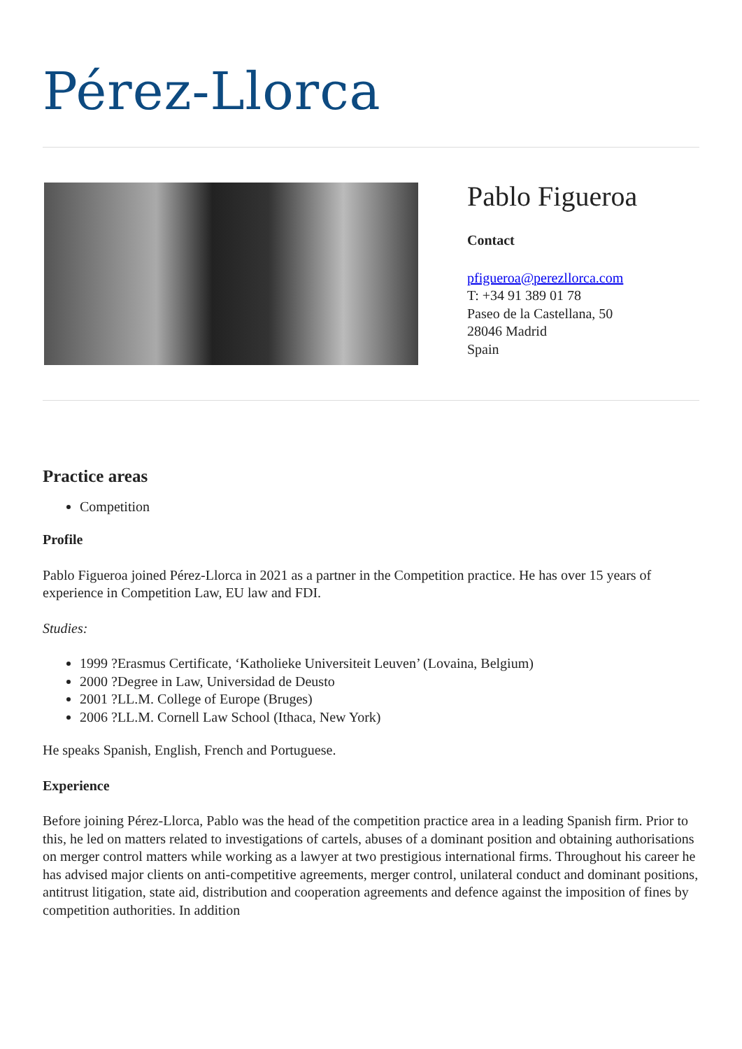Pérez-Llorca
Pablo Figueroa
Contact
pfigueroa@perezllorca.com
T: +34 91 389 01 78
Paseo de la Castellana, 50
28046 Madrid
Spain
Practice areas
Competition
Profile
Pablo Figueroa joined Pérez-Llorca in 2021 as a partner in the Competition practice. He has over 15 years of experience in Competition Law, EU law and FDI.
Studies:
1999 ?Erasmus Certificate, ‘Katholieke Universiteit Leuven’ (Lovaina, Belgium)
2000 ?Degree in Law, Universidad de Deusto
2001 ?LL.M. College of Europe (Bruges)
2006 ?LL.M. Cornell Law School (Ithaca, New York)
He speaks Spanish, English, French and Portuguese.
Experience
Before joining Pérez-Llorca, Pablo was the head of the competition practice area in a leading Spanish firm. Prior to this, he led on matters related to investigations of cartels, abuses of a dominant position and obtaining authorisations on merger control matters while working as a lawyer at two prestigious international firms. Throughout his career he has advised major clients on anti-competitive agreements, merger control, unilateral conduct and dominant positions, antitrust litigation, state aid, distribution and cooperation agreements and defence against the imposition of fines by competition authorities. In addition